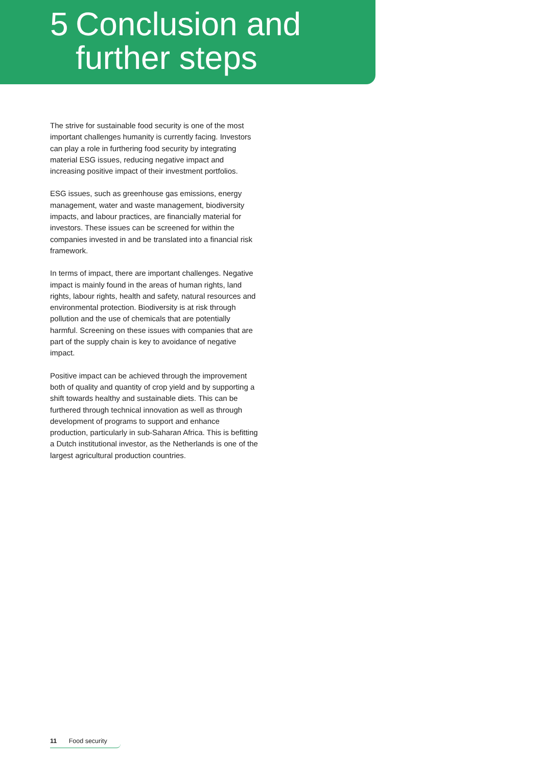5 Conclusion and
further steps
The strive for sustainable food security is one of the most important challenges humanity is currently facing. Investors can play a role in furthering food security by integrating material ESG issues, reducing negative impact and increasing positive impact of their investment portfolios.
ESG issues, such as greenhouse gas emissions, energy management, water and waste management, biodiversity impacts, and labour practices, are financially material for investors. These issues can be screened for within the companies invested in and be translated into a financial risk framework.
In terms of impact, there are important challenges. Negative impact is mainly found in the areas of human rights, land rights, labour rights, health and safety, natural resources and environmental protection. Biodiversity is at risk through pollution and the use of chemicals that are potentially harmful. Screening on these issues with companies that are part of the supply chain is key to avoidance of negative impact.
Positive impact can be achieved through the improvement both of quality and quantity of crop yield and by supporting a shift towards healthy and sustainable diets. This can be furthered through technical innovation as well as through development of programs to support and enhance production, particularly in sub-Saharan Africa. This is befitting a Dutch institutional investor, as the Netherlands is one of the largest agricultural production countries.
11 Food security